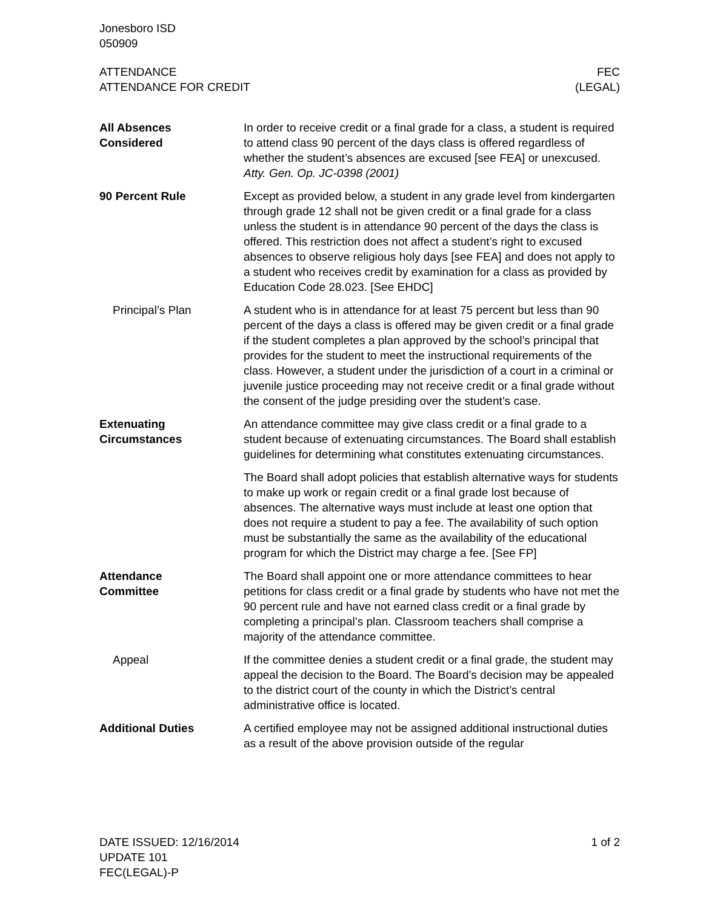Jonesboro ISD
050909
ATTENDANCE
ATTENDANCE FOR CREDIT
FEC
(LEGAL)
All Absences
Considered
In order to receive credit or a final grade for a class, a student is required to attend class 90 percent of the days class is offered regardless of whether the student’s absences are excused [see FEA] or unexcused. Atty. Gen. Op. JC-0398 (2001)
90 Percent Rule Except as provided below, a student in any grade level from kindergarten through grade 12 shall not be given credit or a final grade for a class unless the student is in attendance 90 percent of the days the class is offered. This restriction does not affect a student’s right to excused absences to observe religious holy days [see FEA] and does not apply to a student who receives credit by examination for a class as provided by Education Code 28.023. [See EHDC]
Principal’s Plan A student who is in attendance for at least 75 percent but less than 90 percent of the days a class is offered may be given credit or a final grade if the student completes a plan approved by the school’s principal that provides for the student to meet the instructional requirements of the class. However, a student under the jurisdiction of a court in a criminal or juvenile justice proceeding may not receive credit or a final grade without the consent of the judge presiding over the student’s case.
Extenuating
Circumstances
An attendance committee may give class credit or a final grade to a student because of extenuating circumstances. The Board shall establish guidelines for determining what constitutes extenuating circumstances.
The Board shall adopt policies that establish alternative ways for students to make up work or regain credit or a final grade lost because of absences. The alternative ways must include at least one option that does not require a student to pay a fee. The availability of such option must be substantially the same as the availability of the educational program for which the District may charge a fee. [See FP]
Attendance
Committee
The Board shall appoint one or more attendance committees to hear petitions for class credit or a final grade by students who have not met the 90 percent rule and have not earned class credit or a final grade by completing a principal’s plan. Classroom teachers shall comprise a majority of the attendance committee.
Appeal If the committee denies a student credit or a final grade, the student may appeal the decision to the Board. The Board’s decision may be appealed to the district court of the county in which the District’s central administrative office is located.
Additional Duties A certified employee may not be assigned additional instructional duties as a result of the above provision outside of the regular
DATE ISSUED: 12/16/2014
UPDATE 101
FEC(LEGAL)-P
1 of 2